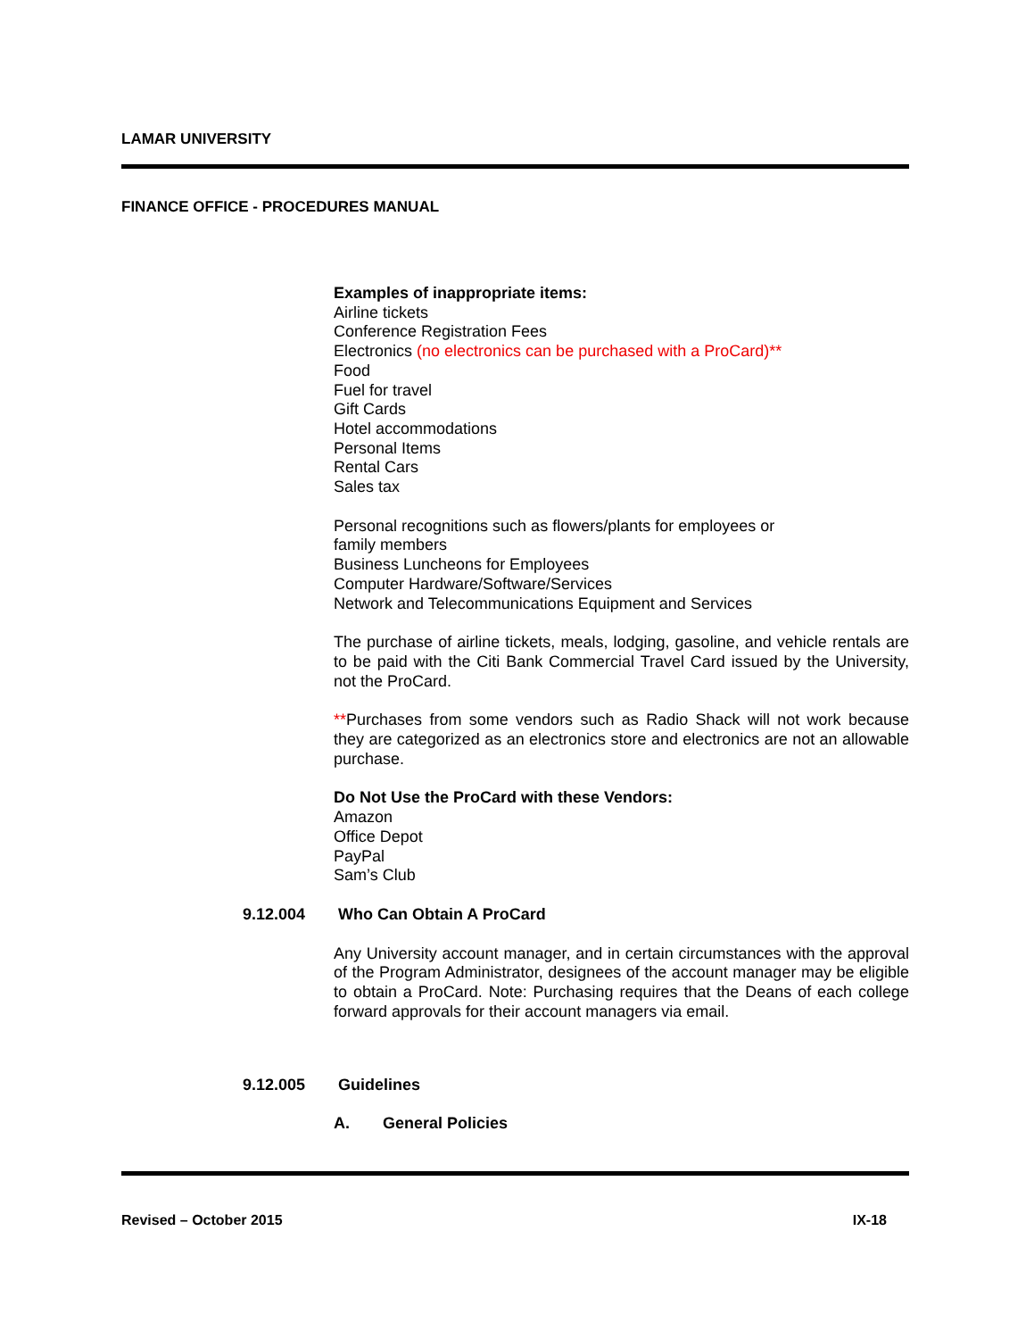LAMAR UNIVERSITY
FINANCE OFFICE - PROCEDURES MANUAL
Examples of inappropriate items:
Airline tickets
Conference Registration Fees
Electronics (no electronics can be purchased with a ProCard)**
Food
Fuel for travel
Gift Cards
Hotel accommodations
Personal Items
Rental Cars
Sales tax
Personal recognitions such as flowers/plants for employees or
family members
Business Luncheons for Employees
Computer Hardware/Software/Services
Network and Telecommunications Equipment and Services
The purchase of airline tickets, meals, lodging, gasoline, and vehicle rentals are to be paid with the Citi Bank Commercial Travel Card issued by the University, not the ProCard.
**Purchases from some vendors such as Radio Shack will not work because they are categorized as an electronics store and electronics are not an allowable purchase.
Do Not Use the ProCard with these Vendors:
Amazon
Office Depot
PayPal
Sam’s Club
9.12.004 Who Can Obtain A ProCard
Any University account manager, and in certain circumstances with the approval of the Program Administrator, designees of the account manager may be eligible to obtain a ProCard. Note: Purchasing requires that the Deans of each college forward approvals for their account managers via email.
9.12.005 Guidelines
A. General Policies
Revised – October 2015 IX-18